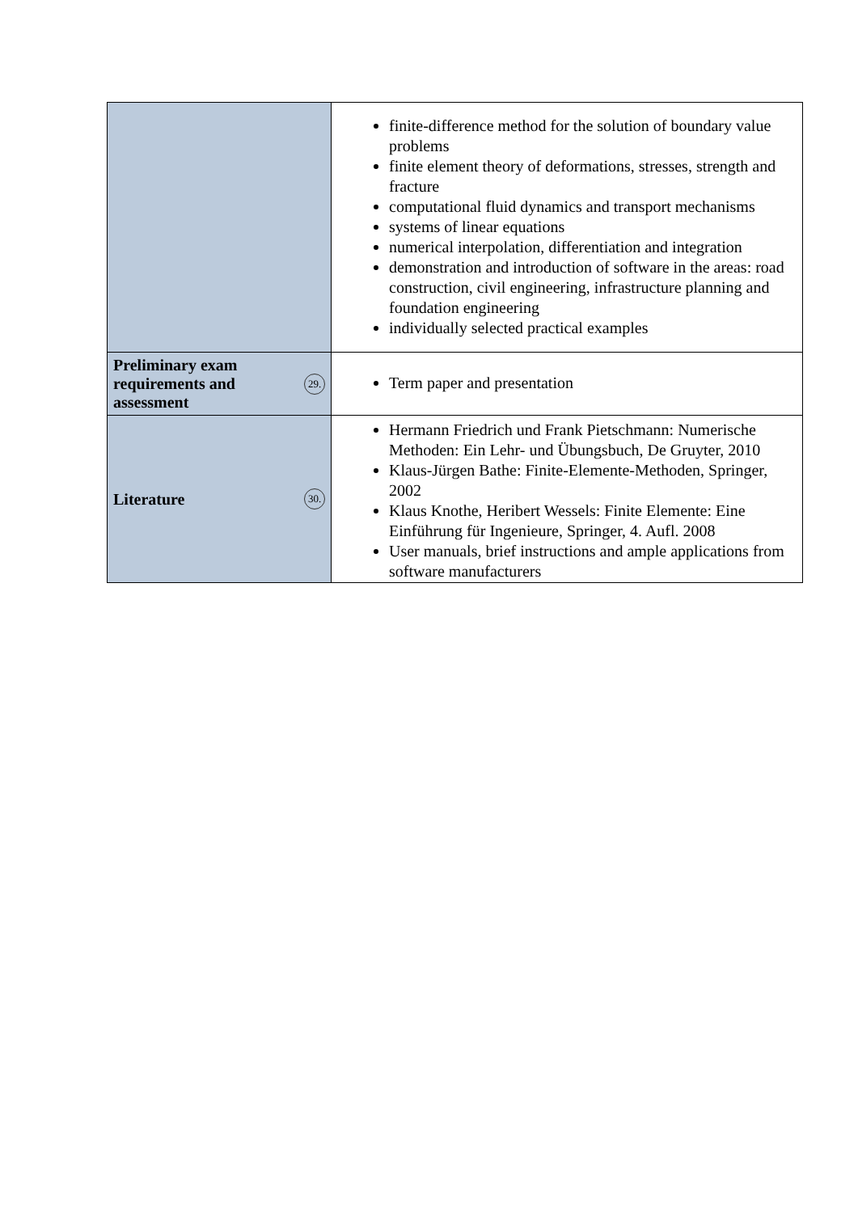| | finite-difference method for the solution of boundary value problems finite element theory of deformations, stresses, strength and fracture computational fluid dynamics and transport mechanisms systems of linear equations numerical interpolation, differentiation and integration demonstration and introduction of software in the areas: road construction, civil engineering, infrastructure planning and foundation engineering individually selected practical examples |
| Preliminary exam requirements and assessment 29. | Term paper and presentation |
| Literature 30. | Hermann Friedrich und Frank Pietschmann: Numerische Methoden: Ein Lehr- und Übungsbuch, De Gruyter, 2010 Klaus-Jürgen Bathe: Finite-Elemente-Methoden, Springer, 2002 Klaus Knothe, Heribert Wessels: Finite Elemente: Eine Einführung für Ingenieure, Springer, 4. Aufl. 2008 User manuals, brief instructions and ample applications from software manufacturers |